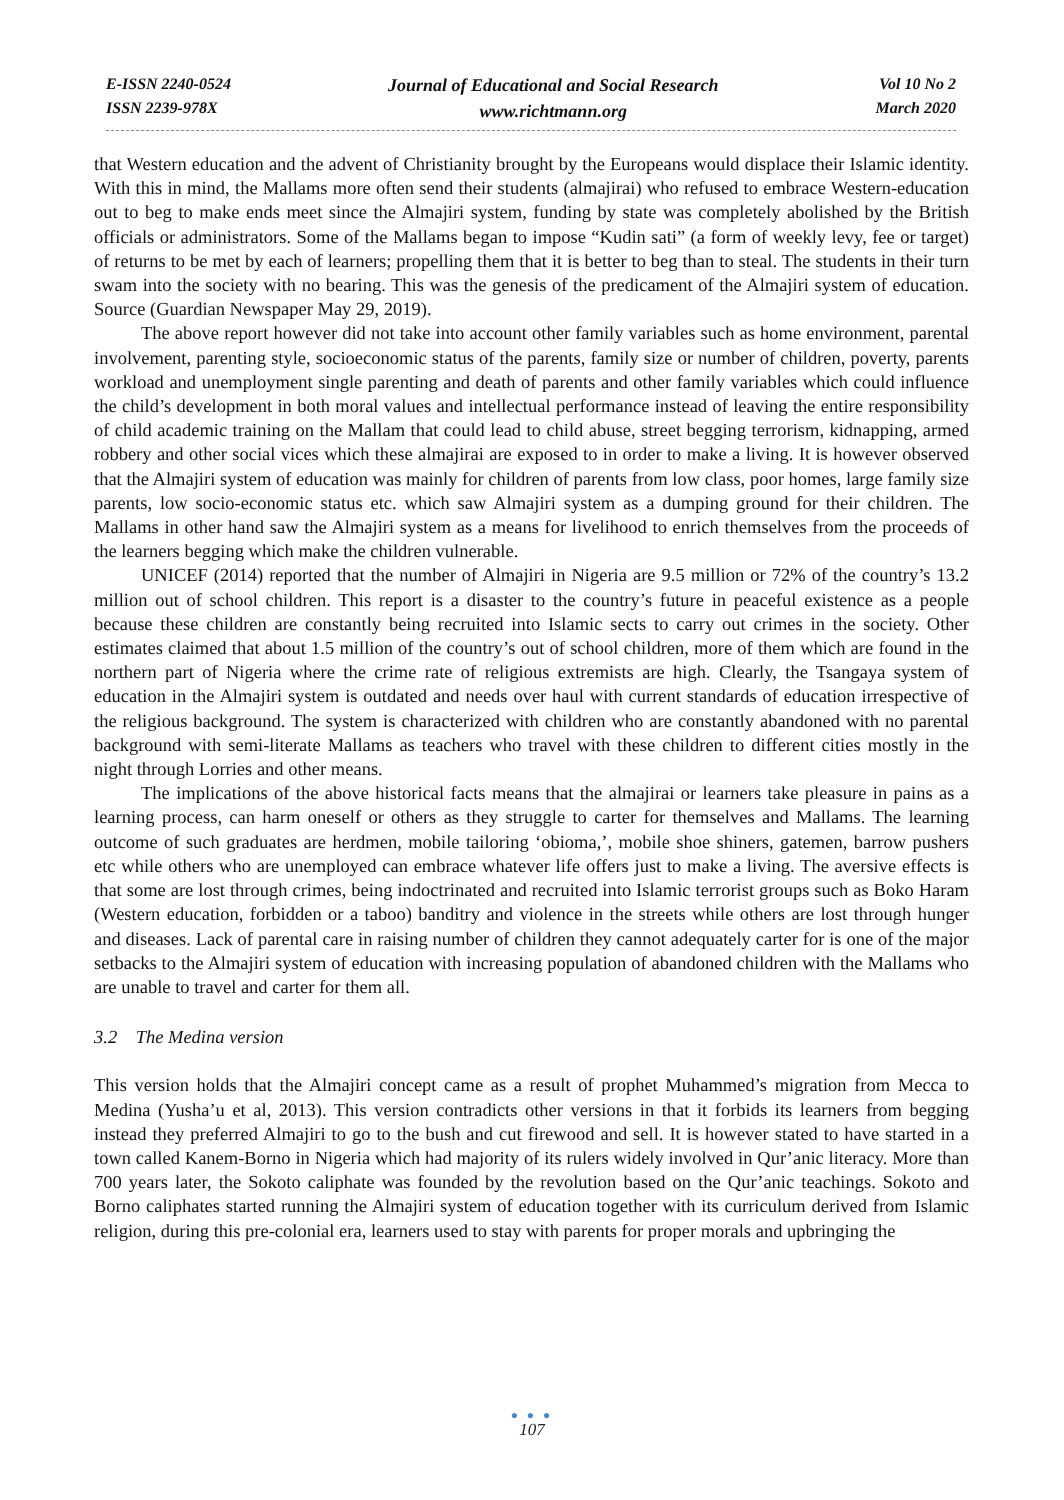E-ISSN 2240-0524
ISSN 2239-978X
Journal of Educational and Social Research
www.richtmann.org
Vol 10 No 2
March 2020
that Western education and the advent of Christianity brought by the Europeans would displace their Islamic identity. With this in mind, the Mallams more often send their students (almajirai) who refused to embrace Western-education out to beg to make ends meet since the Almajiri system, funding by state was completely abolished by the British officials or administrators. Some of the Mallams began to impose “Kudin sati” (a form of weekly levy, fee or target) of returns to be met by each of learners; propelling them that it is better to beg than to steal. The students in their turn swam into the society with no bearing. This was the genesis of the predicament of the Almajiri system of education. Source (Guardian Newspaper May 29, 2019).
The above report however did not take into account other family variables such as home environment, parental involvement, parenting style, socioeconomic status of the parents, family size or number of children, poverty, parents workload and unemployment single parenting and death of parents and other family variables which could influence the child’s development in both moral values and intellectual performance instead of leaving the entire responsibility of child academic training on the Mallam that could lead to child abuse, street begging terrorism, kidnapping, armed robbery and other social vices which these almajirai are exposed to in order to make a living. It is however observed that the Almajiri system of education was mainly for children of parents from low class, poor homes, large family size parents, low socio-economic status etc. which saw Almajiri system as a dumping ground for their children. The Mallams in other hand saw the Almajiri system as a means for livelihood to enrich themselves from the proceeds of the learners begging which make the children vulnerable.
UNICEF (2014) reported that the number of Almajiri in Nigeria are 9.5 million or 72% of the country’s 13.2 million out of school children. This report is a disaster to the country’s future in peaceful existence as a people because these children are constantly being recruited into Islamic sects to carry out crimes in the society. Other estimates claimed that about 1.5 million of the country’s out of school children, more of them which are found in the northern part of Nigeria where the crime rate of religious extremists are high. Clearly, the Tsangaya system of education in the Almajiri system is outdated and needs over haul with current standards of education irrespective of the religious background. The system is characterized with children who are constantly abandoned with no parental background with semi-literate Mallams as teachers who travel with these children to different cities mostly in the night through Lorries and other means.
The implications of the above historical facts means that the almajirai or learners take pleasure in pains as a learning process, can harm oneself or others as they struggle to carter for themselves and Mallams. The learning outcome of such graduates are herdmen, mobile tailoring ‘obioma,’, mobile shoe shiners, gatemen, barrow pushers etc while others who are unemployed can embrace whatever life offers just to make a living. The aversive effects is that some are lost through crimes, being indoctrinated and recruited into Islamic terrorist groups such as Boko Haram (Western education, forbidden or a taboo) banditry and violence in the streets while others are lost through hunger and diseases. Lack of parental care in raising number of children they cannot adequately carter for is one of the major setbacks to the Almajiri system of education with increasing population of abandoned children with the Mallams who are unable to travel and carter for them all.
3.2 The Medina version
This version holds that the Almajiri concept came as a result of prophet Muhammed’s migration from Mecca to Medina (Yusha’u et al, 2013). This version contradicts other versions in that it forbids its learners from begging instead they preferred Almajiri to go to the bush and cut firewood and sell. It is however stated to have started in a town called Kanem-Borno in Nigeria which had majority of its rulers widely involved in Qur’anic literacy. More than 700 years later, the Sokoto caliphate was founded by the revolution based on the Qur’anic teachings. Sokoto and Borno caliphates started running the Almajiri system of education together with its curriculum derived from Islamic religion, during this pre-colonial era, learners used to stay with parents for proper morals and upbringing the
● ● ●
107